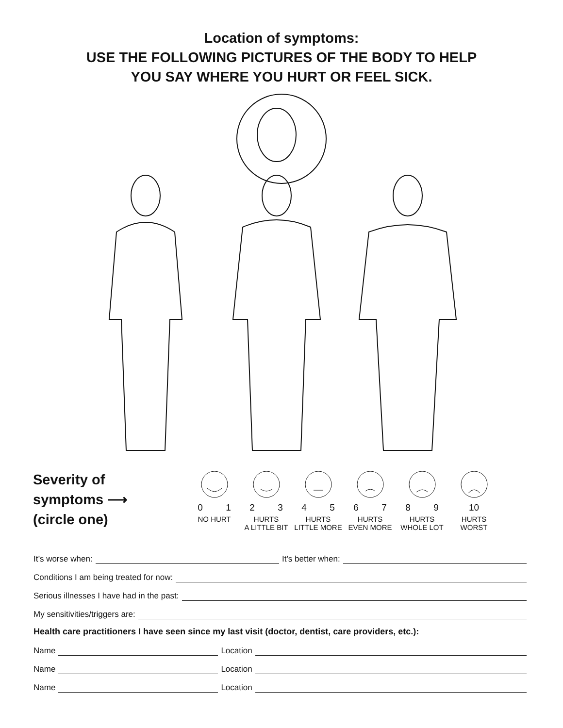Location of symptoms:
USE THE FOLLOWING PICTURES OF THE BODY TO HELP
YOU SAY WHERE YOU HURT OR FEEL SICK.
Severity of
symptoms ⟶
(circle one)
0 1
NO HURT
2 3
HURTS
A LITTLE BIT
4 5
HURTS
LITTLE MORE
6 7
HURTS
EVEN MORE
8 9
HURTS
WHOLE LOT
10
HURTS
WORST
It’s worse when: It’s better when:
Conditions I am being treated for now:
Serious illnesses I have had in the past:
My sensitivities/triggers are:
Health care practitioners I have seen since my last visit (doctor, dentist, care providers, etc.):
Name Location
Name Location
Name Location